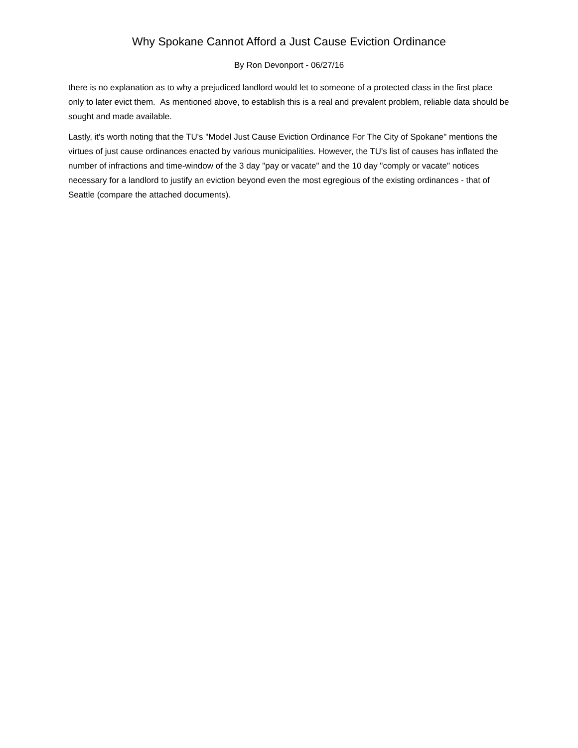Why Spokane Cannot Afford a Just Cause Eviction Ordinance
By Ron Devonport - 06/27/16
there is no explanation as to why a prejudiced landlord would let to someone of a protected class in the first place only to later evict them. As mentioned above, to establish this is a real and prevalent problem, reliable data should be sought and made available.
Lastly, it's worth noting that the TU's "Model Just Cause Eviction Ordinance For The City of Spokane" mentions the virtues of just cause ordinances enacted by various municipalities. However, the TU's list of causes has inflated the number of infractions and time-window of the 3 day "pay or vacate" and the 10 day "comply or vacate" notices necessary for a landlord to justify an eviction beyond even the most egregious of the existing ordinances - that of Seattle (compare the attached documents).